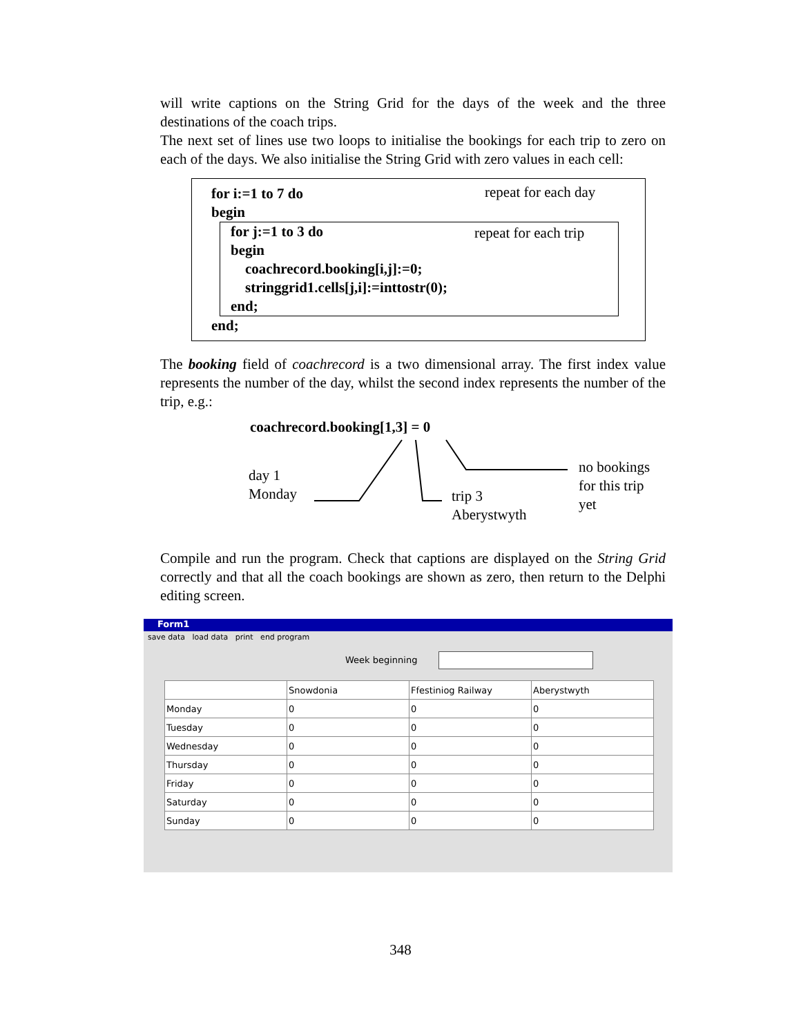will write captions on the String Grid for the days of the week and the three destinations of the coach trips.
The next set of lines use two loops to initialise the bookings for each trip to zero on each of the days. We also initialise the String Grid with zero values in each cell:
repeat for each day
for i:=1 to 7 do
begin
repeat for each trip for j:=1 to 3 do
begin
coachrecord.booking[i,j]:=0;
stringgrid1.cells[j,i]:=inttostr(0);
end;
end;
The booking field of coachrecord is a two dimensional array. The first index value represents the number of the day, whilst the second index represents the number of the trip, e.g.:
coachrecord.booking[1,3] = 0
day 1
Monday
trip 3
Aberystwyth
no bookings
for this trip
yet
Compile and run the program. Check that captions are displayed on the String Grid correctly and that all the coach bookings are shown as zero, then return to the Delphi editing screen.
Form1
save data load data print end program
Week beginning
| | Snowdonia | Ffestiniog Railway | Aberystwyth |
| --- | --- | --- | --- |
| Monday | 0 | 0 | 0 |
| Tuesday | 0 | 0 | 0 |
| Wednesday | 0 | 0 | 0 |
| Thursday | 0 | 0 | 0 |
| Friday | 0 | 0 | 0 |
| Saturday | 0 | 0 | 0 |
| Sunday | 0 | 0 | 0 |
348